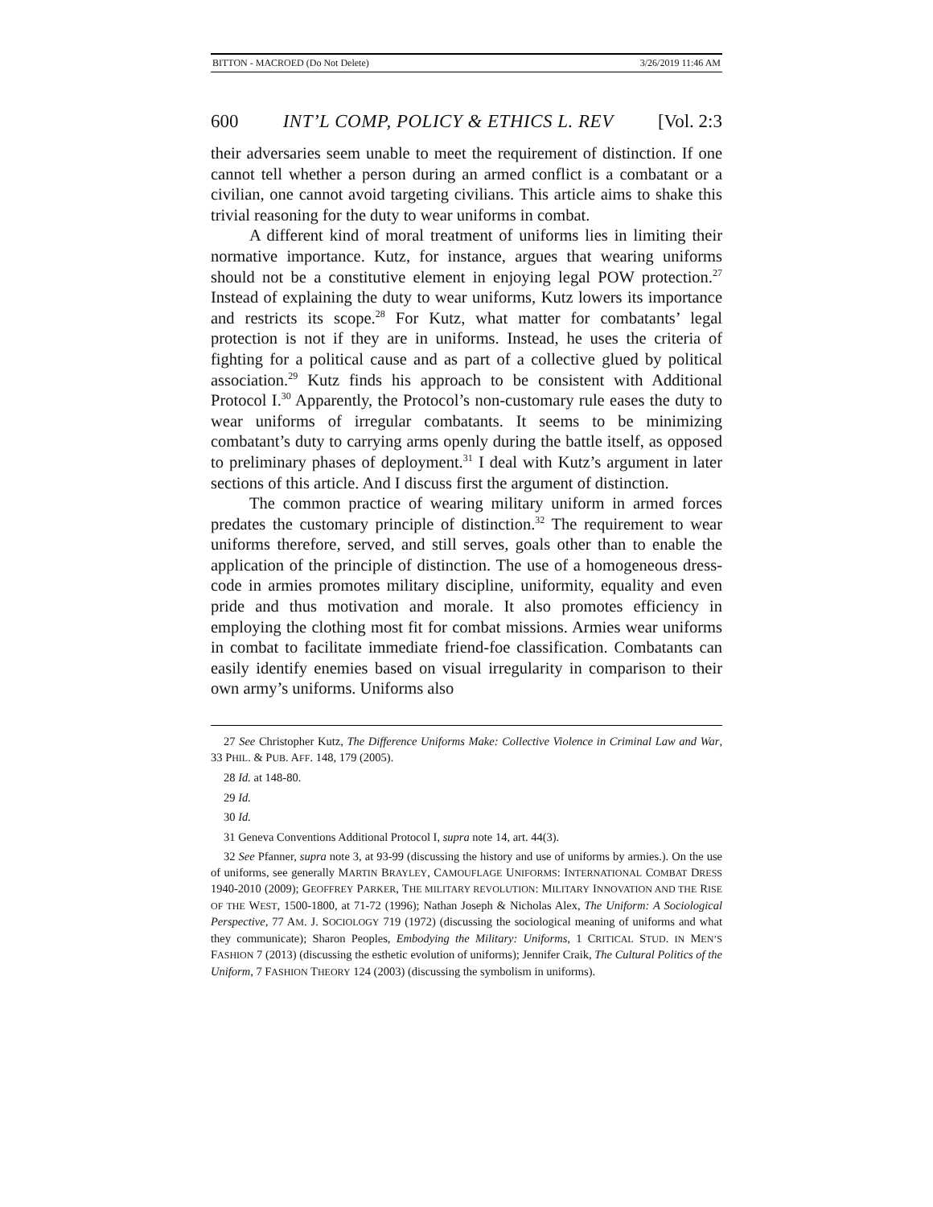BITTON - MACROED (Do Not Delete) 3/26/2019 11:46 AM
600 INT’L COMP, POLICY & ETHICS L. REV [Vol. 2:3
their adversaries seem unable to meet the requirement of distinction. If one cannot tell whether a person during an armed conflict is a combatant or a civilian, one cannot avoid targeting civilians. This article aims to shake this trivial reasoning for the duty to wear uniforms in combat.
A different kind of moral treatment of uniforms lies in limiting their normative importance. Kutz, for instance, argues that wearing uniforms should not be a constitutive element in enjoying legal POW protection.<sup>27</sup> Instead of explaining the duty to wear uniforms, Kutz lowers its importance and restricts its scope.<sup>28</sup> For Kutz, what matter for combatants’ legal protection is not if they are in uniforms. Instead, he uses the criteria of fighting for a political cause and as part of a collective glued by political association.<sup>29</sup> Kutz finds his approach to be consistent with Additional Protocol I.<sup>30</sup> Apparently, the Protocol’s non-customary rule eases the duty to wear uniforms of irregular combatants. It seems to be minimizing combatant’s duty to carrying arms openly during the battle itself, as opposed to preliminary phases of deployment.<sup>31</sup> I deal with Kutz’s argument in later sections of this article. And I discuss first the argument of distinction.
The common practice of wearing military uniform in armed forces predates the customary principle of distinction.<sup>32</sup> The requirement to wear uniforms therefore, served, and still serves, goals other than to enable the application of the principle of distinction. The use of a homogeneous dress-code in armies promotes military discipline, uniformity, equality and even pride and thus motivation and morale. It also promotes efficiency in employing the clothing most fit for combat missions. Armies wear uniforms in combat to facilitate immediate friend-foe classification. Combatants can easily identify enemies based on visual irregularity in comparison to their own army’s uniforms. Uniforms also
27 See Christopher Kutz, The Difference Uniforms Make: Collective Violence in Criminal Law and War, 33 PHIL. & PUB. AFF. 148, 179 (2005).
28 Id. at 148-80.
29 Id.
30 Id.
31 Geneva Conventions Additional Protocol I, supra note 14, art. 44(3).
32 See Pfanner, supra note 3, at 93-99 (discussing the history and use of uniforms by armies.). On the use of uniforms, see generally MARTIN BRAYLEY, CAMOUFLAGE UNIFORMS: INTERNATIONAL COMBAT DRESS 1940-2010 (2009); GEOFFREY PARKER, THE MILITARY REVOLUTION: MILITARY INNOVATION AND THE RISE OF THE WEST, 1500-1800, at 71-72 (1996); Nathan Joseph & Nicholas Alex, The Uniform: A Sociological Perspective, 77 AM. J. SOCIOLOGY 719 (1972) (discussing the sociological meaning of uniforms and what they communicate); Sharon Peoples, Embodying the Military: Uniforms, 1 CRITICAL STUD. IN MEN’S FASHION 7 (2013) (discussing the esthetic evolution of uniforms); Jennifer Craik, The Cultural Politics of the Uniform, 7 FASHION THEORY 124 (2003) (discussing the symbolism in uniforms).